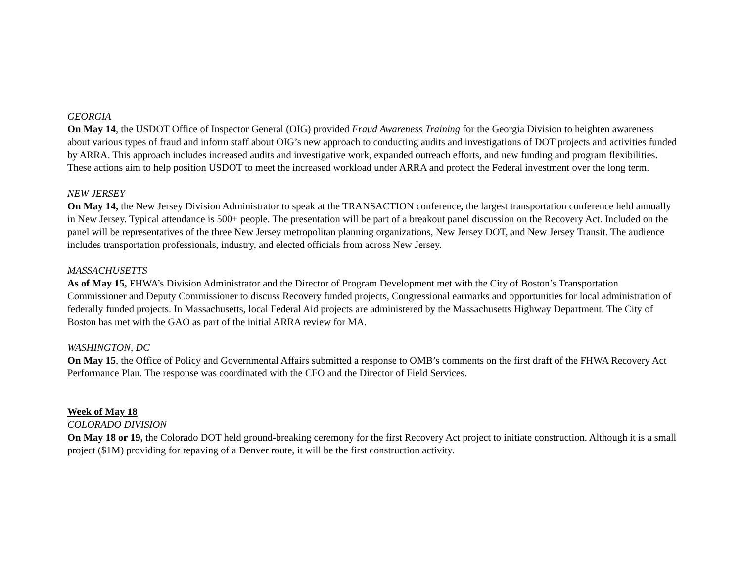GEORGIA
On May 14, the USDOT Office of Inspector General (OIG) provided Fraud Awareness Training for the Georgia Division to heighten awareness about various types of fraud and inform staff about OIG’s new approach to conducting audits and investigations of DOT projects and activities funded by ARRA. This approach includes increased audits and investigative work, expanded outreach efforts, and new funding and program flexibilities. These actions aim to help position USDOT to meet the increased workload under ARRA and protect the Federal investment over the long term.
NEW JERSEY
On May 14, the New Jersey Division Administrator to speak at the TRANSACTION conference, the largest transportation conference held annually in New Jersey. Typical attendance is 500+ people. The presentation will be part of a breakout panel discussion on the Recovery Act. Included on the panel will be representatives of the three New Jersey metropolitan planning organizations, New Jersey DOT, and New Jersey Transit. The audience includes transportation professionals, industry, and elected officials from across New Jersey.
MASSACHUSETTS
As of May 15, FHWA’s Division Administrator and the Director of Program Development met with the City of Boston’s Transportation Commissioner and Deputy Commissioner to discuss Recovery funded projects, Congressional earmarks and opportunities for local administration of federally funded projects. In Massachusetts, local Federal Aid projects are administered by the Massachusetts Highway Department. The City of Boston has met with the GAO as part of the initial ARRA review for MA.
WASHINGTON, DC
On May 15, the Office of Policy and Governmental Affairs submitted a response to OMB’s comments on the first draft of the FHWA Recovery Act Performance Plan. The response was coordinated with the CFO and the Director of Field Services.
Week of May 18
COLORADO DIVISION
On May 18 or 19, the Colorado DOT held ground-breaking ceremony for the first Recovery Act project to initiate construction. Although it is a small project ($1M) providing for repaving of a Denver route, it will be the first construction activity.